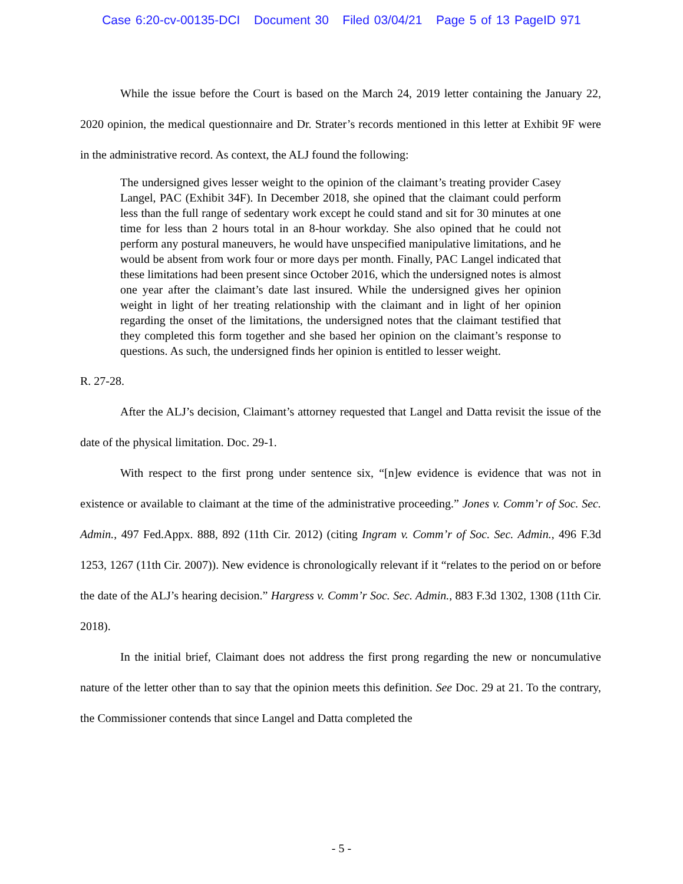Case 6:20-cv-00135-DCI Document 30 Filed 03/04/21 Page 5 of 13 PageID 971
While the issue before the Court is based on the March 24, 2019 letter containing the January 22, 2020 opinion, the medical questionnaire and Dr. Strater’s records mentioned in this letter at Exhibit 9F were in the administrative record. As context, the ALJ found the following:
The undersigned gives lesser weight to the opinion of the claimant’s treating provider Casey Langel, PAC (Exhibit 34F). In December 2018, she opined that the claimant could perform less than the full range of sedentary work except he could stand and sit for 30 minutes at one time for less than 2 hours total in an 8-hour workday. She also opined that he could not perform any postural maneuvers, he would have unspecified manipulative limitations, and he would be absent from work four or more days per month. Finally, PAC Langel indicated that these limitations had been present since October 2016, which the undersigned notes is almost one year after the claimant’s date last insured. While the undersigned gives her opinion weight in light of her treating relationship with the claimant and in light of her opinion regarding the onset of the limitations, the undersigned notes that the claimant testified that they completed this form together and she based her opinion on the claimant’s response to questions. As such, the undersigned finds her opinion is entitled to lesser weight.
R. 27-28.
After the ALJ’s decision, Claimant’s attorney requested that Langel and Datta revisit the issue of the date of the physical limitation. Doc. 29-1.
With respect to the first prong under sentence six, “[n]ew evidence is evidence that was not in existence or available to claimant at the time of the administrative proceeding.” Jones v. Comm’r of Soc. Sec. Admin., 497 Fed.Appx. 888, 892 (11th Cir. 2012) (citing Ingram v. Comm’r of Soc. Sec. Admin., 496 F.3d 1253, 1267 (11th Cir. 2007)). New evidence is chronologically relevant if it “relates to the period on or before the date of the ALJ’s hearing decision.” Hargress v. Comm’r Soc. Sec. Admin., 883 F.3d 1302, 1308 (11th Cir. 2018).
In the initial brief, Claimant does not address the first prong regarding the new or noncumulative nature of the letter other than to say that the opinion meets this definition. See Doc. 29 at 21. To the contrary, the Commissioner contends that since Langel and Datta completed the
- 5 -